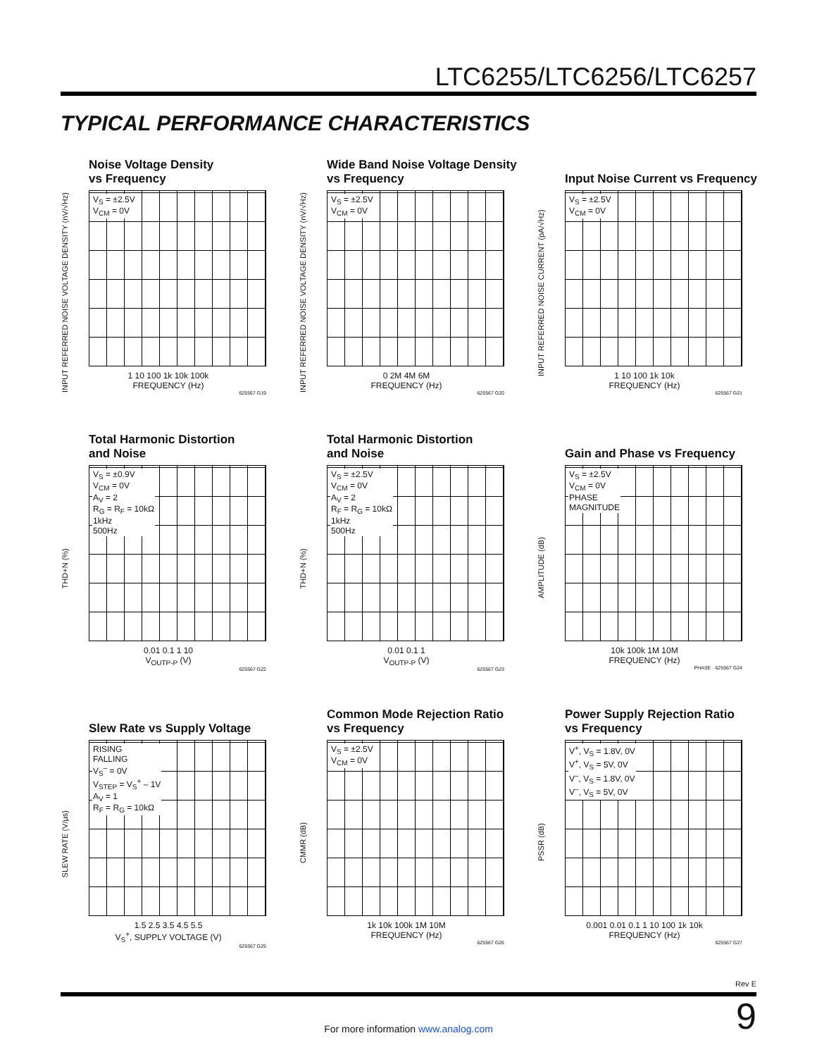LTC6255/LTC6256/LTC6257
TYPICAL PERFORMANCE CHARACTERISTICS
Noise Voltage Density
vs Frequency
INPUT REFERRED NOISE VOLTAGE DENSITY (nV/√Hz)
V<sub>S</sub> = ±2.5V
V<sub>CM</sub> = 0V
1 10 100 1k 10k 100k
FREQUENCY (Hz)
625567 G19
Wide Band Noise Voltage Density
vs Frequency
INPUT REFERRED NOISE VOLTAGE DENSITY (nV/√Hz)
V<sub>S</sub> = ±2.5V
V<sub>CM</sub> = 0V
0 2M 4M 6M
FREQUENCY (Hz)
625567 G20
Input Noise Current vs Frequency
INPUT REFERRED NOISE CURRENT (pA/√Hz)
V<sub>S</sub> = ±2.5V
V<sub>CM</sub> = 0V
1 10 100 1k 10k
FREQUENCY (Hz)
625567 G21
Total Harmonic Distortion
and Noise
THD+N (%)
V<sub>S</sub> = ±0.9V
V<sub>CM</sub> = 0V
A<sub>V</sub> = 2
R<sub>G</sub> = R<sub>F</sub> = 10kΩ
1kHz
500Hz
0.01 0.1 1 10
V<sub>OUTP-P</sub> (V)
625567 G22
Total Harmonic Distortion
and Noise
THD+N (%)
V<sub>S</sub> = ±2.5V
V<sub>CM</sub> = 0V
A<sub>V</sub> = 2
R<sub>F</sub> = R<sub>G</sub> = 10kΩ
1kHz
500Hz
0.01 0.1 1
V<sub>OUTP-P</sub> (V)
625567 G23
Gain and Phase vs Frequency
AMPLITUDE (dB)
V<sub>S</sub> = ±2.5V
V<sub>CM</sub> = 0V
PHASE
MAGNITUDE
10k 100k 1M 10M
FREQUENCY (Hz)
PHASE · 625567 G24
Slew Rate vs Supply Voltage
SLEW RATE (V/μs)
RISING
FALLING
V<sub>S</sub><sup>–</sup> = 0V
V<sub>STEP</sub> = V<sub>S</sub><sup>+</sup> – 1V
A<sub>V</sub> = 1
R<sub>F</sub> = R<sub>G</sub> = 10kΩ
1.5 2.5 3.5 4.5 5.5
V<sub>S</sub><sup>+</sup>, SUPPLY VOLTAGE (V)
625567 G25
Common Mode Rejection Ratio
vs Frequency
CMMR (dB)
V<sub>S</sub> = ±2.5V
V<sub>CM</sub> = 0V
1k 10k 100k 1M 10M
FREQUENCY (Hz)
625567 G26
Power Supply Rejection Ratio
vs Frequency
PSSR (dB)
V<sup>+</sup>, V<sub>S</sub> = 1.8V, 0V
V<sup>+</sup>, V<sub>S</sub> = 5V, 0V
V<sup>–</sup>, V<sub>S</sub> = 1.8V, 0V
V<sup>–</sup>, V<sub>S</sub> = 5V, 0V
0.001 0.01 0.1 1 10 100 1k 10k
FREQUENCY (Hz)
625567 G27
Rev E
9
For more information www.analog.com